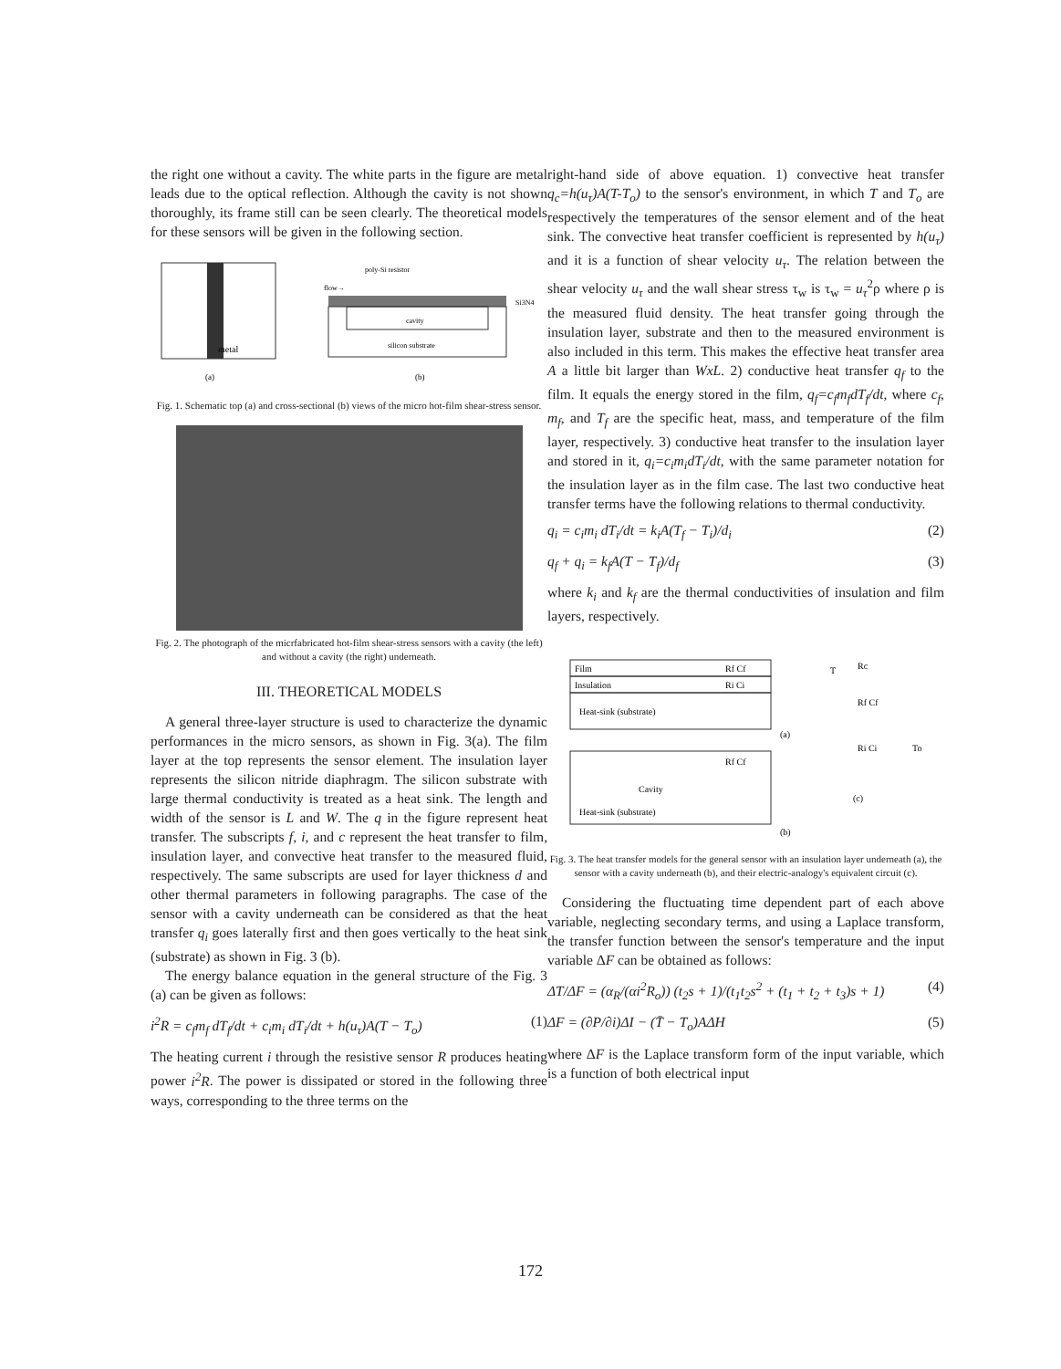the right one without a cavity. The white parts in the figure are metal leads due to the optical reflection. Although the cavity is not shown thoroughly, its frame still can be seen clearly. The theoretical models for these sensors will be given in the following section.
metal
poly-Si resistor
flow→
Si3N4
cavity
silicon substrate
(a)
(b)
Fig. 1. Schematic top (a) and cross-sectional (b) views of the micro hot-film shear-stress sensor.
Fig. 2. The photograph of the micrfabricated hot-film shear-stress sensors with a cavity (the left) and without a cavity (the right) underneath.
III. THEORETICAL MODELS
A general three-layer structure is used to characterize the dynamic performances in the micro sensors, as shown in Fig. 3(a). The film layer at the top represents the sensor element. The insulation layer represents the silicon nitride diaphragm. The silicon substrate with large thermal conductivity is treated as a heat sink. The length and width of the sensor is L and W. The q in the figure represent heat transfer. The subscripts f, i, and c represent the heat transfer to film, insulation layer, and convective heat transfer to the measured fluid, respectively. The same subscripts are used for layer thickness d and other thermal parameters in following paragraphs. The case of the sensor with a cavity underneath can be considered as that the heat transfer q<sub>i</sub> goes laterally first and then goes vertically to the heat sink (substrate) as shown in Fig. 3 (b).
The energy balance equation in the general structure of the Fig. 3 (a) can be given as follows:
i<sup>2</sup>R = c<sub>f</sub>m<sub>f</sub> dT<sub>f</sub>/dt + c<sub>i</sub>m<sub>i</sub> dT<sub>i</sub>/dt + h(u<sub>τ</sub>)A(T − T<sub>o</sub>) (1)
The heating current i through the resistive sensor R produces heating power i<sup>2</sup>R. The power is dissipated or stored in the following three ways, corresponding to the three terms on the
right-hand side of above equation. 1) convective heat transfer q<sub>c</sub>=h(u<sub>τ</sub>)A(T-T<sub>o</sub>) to the sensor's environment, in which T and T<sub>o</sub> are respectively the temperatures of the sensor element and of the heat sink. The convective heat transfer coefficient is represented by h(u<sub>τ</sub>) and it is a function of shear velocity u<sub>τ</sub>. The relation between the shear velocity u<sub>τ</sub> and the wall shear stress τ<sub>w</sub> is τ<sub>w</sub> = u<sub>τ</sub><sup>2</sup>ρ where ρ is the measured fluid density. The heat transfer going through the insulation layer, substrate and then to the measured environment is also included in this term. This makes the effective heat transfer area A a little bit larger than WxL. 2) conductive heat transfer q<sub>f</sub> to the film. It equals the energy stored in the film, q<sub>f</sub>=c<sub>f</sub>m<sub>f</sub>dT<sub>f</sub>/dt, where c<sub>f</sub>, m<sub>f</sub>, and T<sub>f</sub> are the specific heat, mass, and temperature of the film layer, respectively. 3) conductive heat transfer to the insulation layer and stored in it, q<sub>i</sub>=c<sub>i</sub>m<sub>i</sub>dT<sub>i</sub>/dt, with the same parameter notation for the insulation layer as in the film case. The last two conductive heat transfer terms have the following relations to thermal conductivity.
q<sub>i</sub> = c<sub>i</sub>m<sub>i</sub> dT<sub>i</sub>/dt = k<sub>i</sub>A(T<sub>f</sub> − T<sub>i</sub>)/d<sub>i</sub> (2)
q<sub>f</sub> + q<sub>i</sub> = k<sub>f</sub>A(T − T<sub>f</sub>)/d<sub>f</sub> (3)
where k<sub>i</sub> and k<sub>f</sub> are the thermal conductivities of insulation and film layers, respectively.
Film
Rf Cf
Insulation
Ri Ci
Heat-sink (substrate)
(a)
Rf Cf
Cavity
Heat-sink (substrate)
(b)
T
Rc
Rf Cf
Ri Ci
To
(c)
Fig. 3. The heat transfer models for the general sensor with an insulation layer underneath (a), the sensor with a cavity underneath (b), and their electric-analogy's equivalent circuit (c).
Considering the fluctuating time dependent part of each above variable, neglecting secondary terms, and using a Laplace transform, the transfer function between the sensor's temperature and the input variable ΔF can be obtained as follows:
ΔT/ΔF = (α<sub>R</sub>/(αi<sup>2</sup>R<sub>o</sub>)) (t<sub>2</sub>s + 1)/(t<sub>1</sub>t<sub>2</sub>s<sup>2</sup> + (t<sub>1</sub> + t<sub>2</sub> + t<sub>3</sub>)s + 1) (4)
ΔF = (∂P/∂i)ΔI − (T̄ − T<sub>o</sub>)AΔH (5)
where ΔF is the Laplace transform form of the input variable, which is a function of both electrical input
172